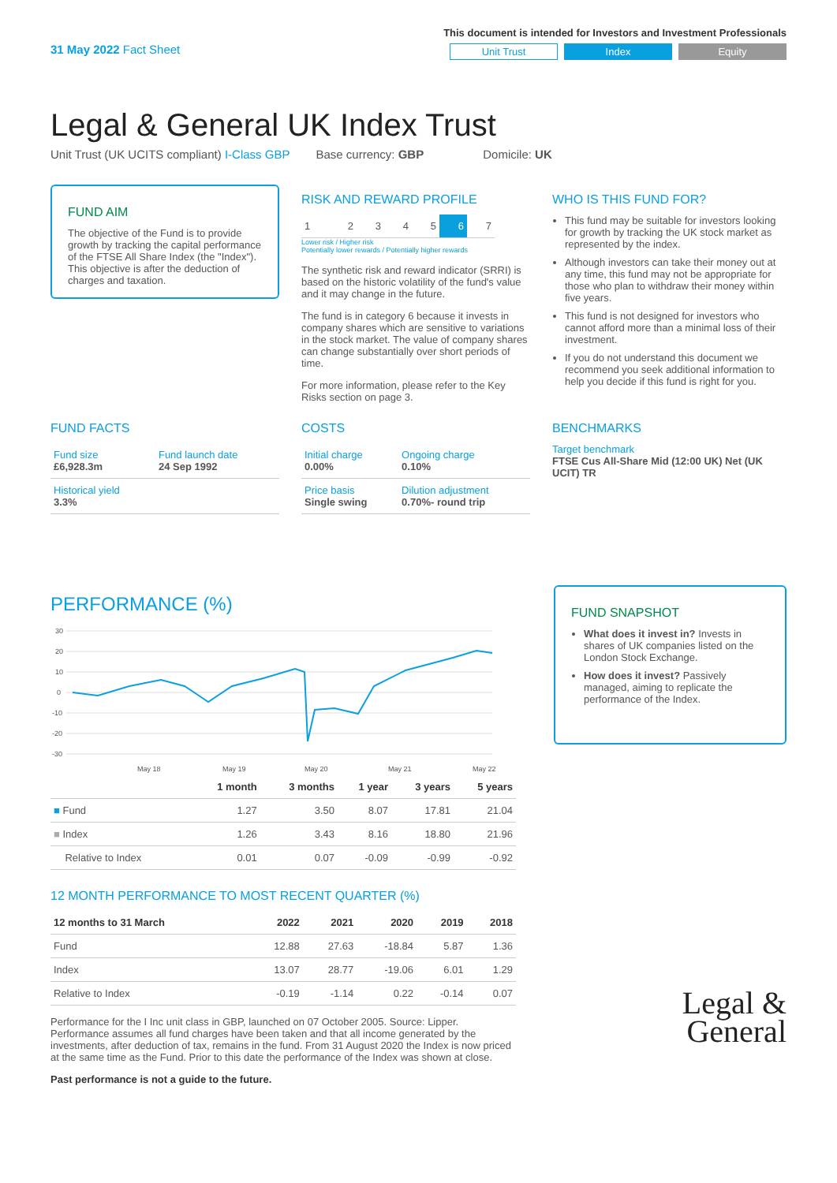31 May 2022 Fact Sheet
This document is intended for Investors and Investment Professionals
Unit Trust Index Equity
Legal & General UK Index Trust
Unit Trust (UK UCITS compliant) I-Class GBP Base currency: GBP Domicile: UK
FUND AIM
The objective of the Fund is to provide growth by tracking the capital performance of the FTSE All Share Index (the "Index"). This objective is after the deduction of charges and taxation.
RISK AND REWARD PROFILE
| 1 | 2 | 3 | 4 | 5 | 6 | 7 |
Lower risk / Higher risk
Potentially lower rewards / Potentially higher rewards
The synthetic risk and reward indicator (SRRI) is based on the historic volatility of the fund's value and it may change in the future.
The fund is in category 6 because it invests in company shares which are sensitive to variations in the stock market. The value of company shares can change substantially over short periods of time.
For more information, please refer to the Key Risks section on page 3.
WHO IS THIS FUND FOR?
This fund may be suitable for investors looking for growth by tracking the UK stock market as represented by the index.
Although investors can take their money out at any time, this fund may not be appropriate for those who plan to withdraw their money within five years.
This fund is not designed for investors who cannot afford more than a minimal loss of their investment.
If you do not understand this document we recommend you seek additional information to help you decide if this fund is right for you.
FUND FACTS
| Fund size £6,928.3m | Fund launch date 24 Sep 1992 |
| Historical yield 3.3% | |
COSTS
| Initial charge 0.00% | Ongoing charge 0.10% |
| Price basis Single swing | Dilution adjustment 0.70%- round trip |
BENCHMARKS
Target benchmark
FTSE Cus All-Share Mid (12:00 UK) Net (UK UCIT) TR
PERFORMANCE (%)
30
20
10
0
-10
-20
-30
May 18
May 19
May 20
May 21
May 22
| | 1 month | 3 months | 1 year | 3 years | 5 years |
| --- | --- | --- | --- | --- | --- |
| ■ Fund | 1.27 | 3.50 | 8.07 | 17.81 | 21.04 |
| ■ Index | 1.26 | 3.43 | 8.16 | 18.80 | 21.96 |
| Relative to Index | 0.01 | 0.07 | -0.09 | -0.99 | -0.92 |
12 MONTH PERFORMANCE TO MOST RECENT QUARTER (%)
| 12 months to 31 March | 2022 | 2021 | 2020 | 2019 | 2018 |
| --- | --- | --- | --- | --- | --- |
| Fund | 12.88 | 27.63 | -18.84 | 5.87 | 1.36 |
| Index | 13.07 | 28.77 | -19.06 | 6.01 | 1.29 |
| Relative to Index | -0.19 | -1.14 | 0.22 | -0.14 | 0.07 |
Performance for the I Inc unit class in GBP, launched on 07 October 2005. Source: Lipper. Performance assumes all fund charges have been taken and that all income generated by the investments, after deduction of tax, remains in the fund. From 31 August 2020 the Index is now priced at the same time as the Fund. Prior to this date the performance of the Index was shown at close.
Past performance is not a guide to the future.
FUND SNAPSHOT
What does it invest in? Invests in shares of UK companies listed on the London Stock Exchange.
How does it invest? Passively managed, aiming to replicate the performance of the Index.
Legal &
General